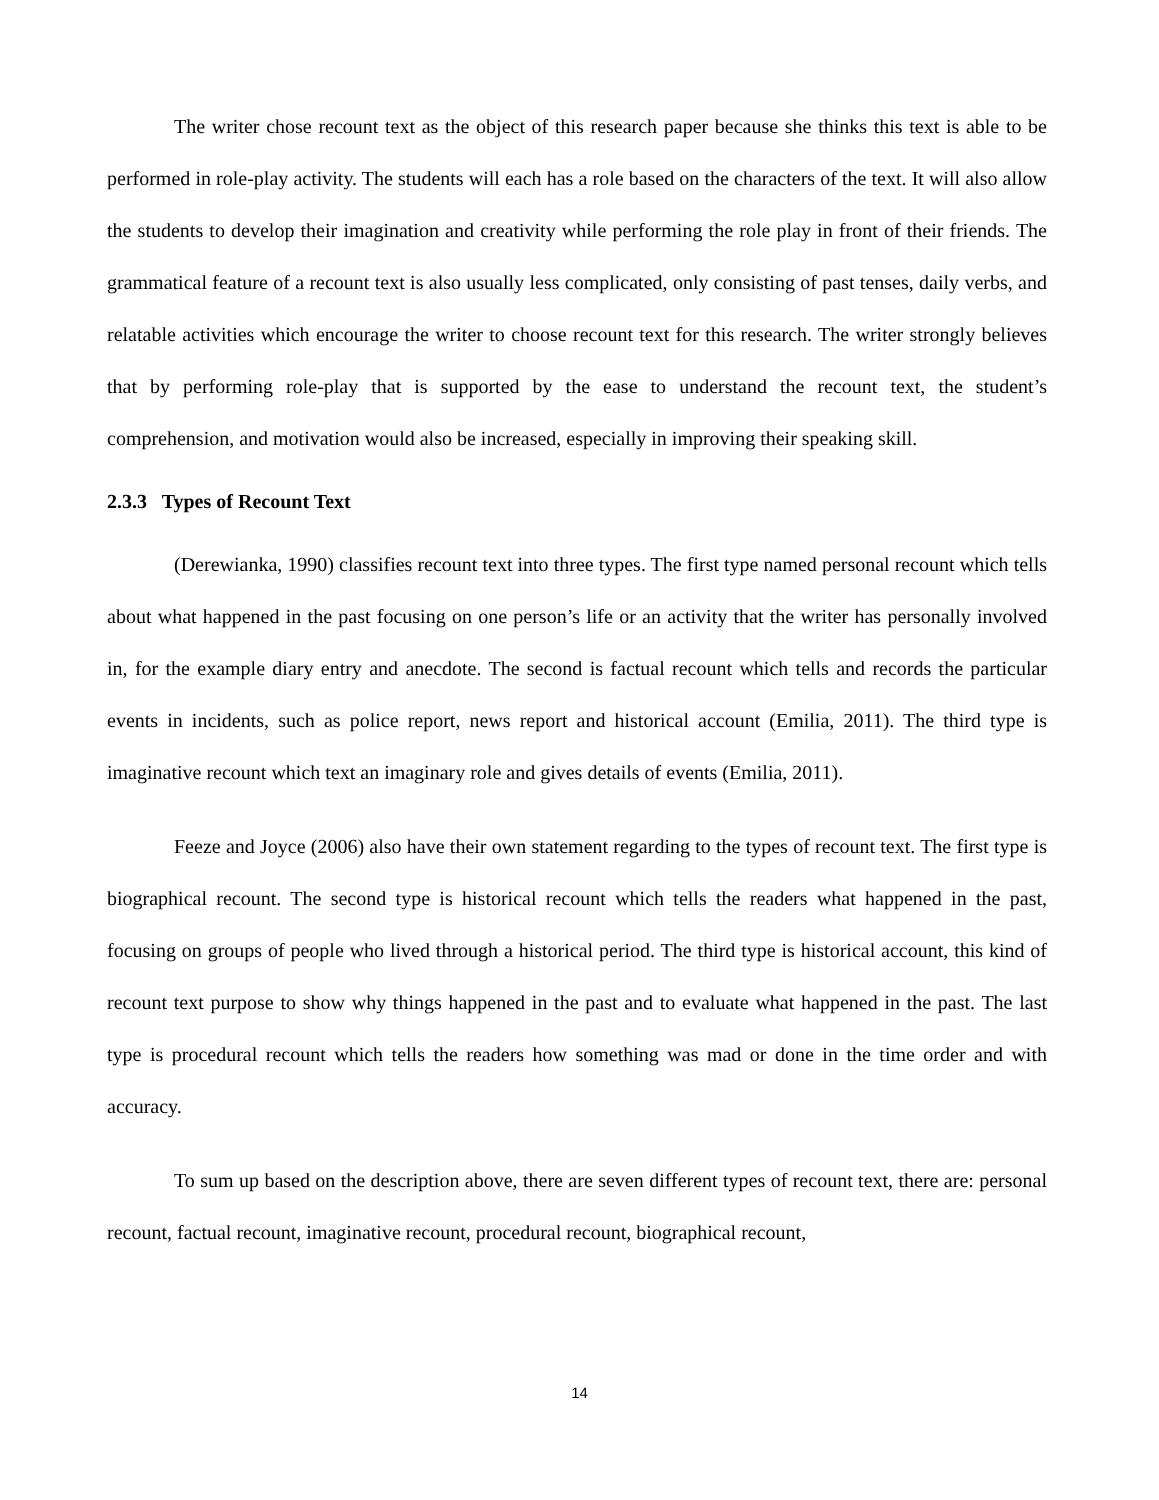The writer chose recount text as the object of this research paper because she thinks this text is able to be performed in role-play activity. The students will each has a role based on the characters of the text. It will also allow the students to develop their imagination and creativity while performing the role play in front of their friends. The grammatical feature of a recount text is also usually less complicated, only consisting of past tenses, daily verbs, and relatable activities which encourage the writer to choose recount text for this research. The writer strongly believes that by performing role-play that is supported by the ease to understand the recount text, the student’s comprehension, and motivation would also be increased, especially in improving their speaking skill.
2.3.3 Types of Recount Text
(Derewianka, 1990) classifies recount text into three types. The first type named personal recount which tells about what happened in the past focusing on one person’s life or an activity that the writer has personally involved in, for the example diary entry and anecdote. The second is factual recount which tells and records the particular events in incidents, such as police report, news report and historical account (Emilia, 2011). The third type is imaginative recount which text an imaginary role and gives details of events (Emilia, 2011).
Feeze and Joyce (2006) also have their own statement regarding to the types of recount text. The first type is biographical recount. The second type is historical recount which tells the readers what happened in the past, focusing on groups of people who lived through a historical period. The third type is historical account, this kind of recount text purpose to show why things happened in the past and to evaluate what happened in the past. The last type is procedural recount which tells the readers how something was mad or done in the time order and with accuracy.
To sum up based on the description above, there are seven different types of recount text, there are: personal recount, factual recount, imaginative recount, procedural recount, biographical recount,
14